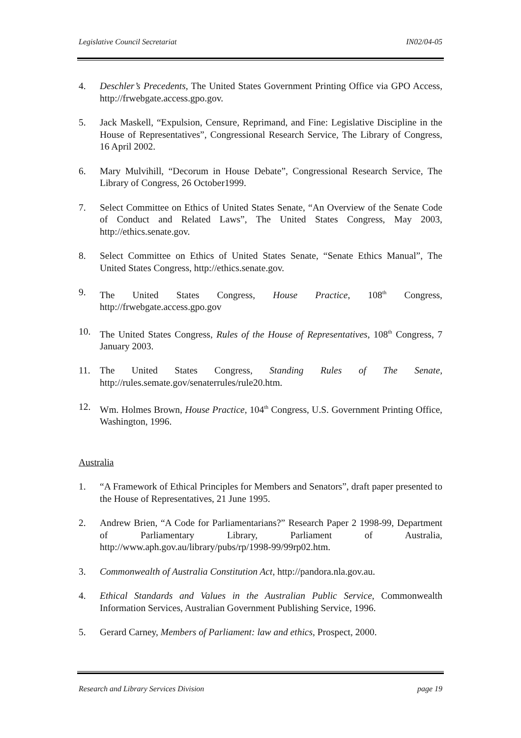Legislative Council Secretariat IN02/04-05
4. Deschler’s Precedents, The United States Government Printing Office via GPO Access, http://frwebgate.access.gpo.gov.
5. Jack Maskell, “Expulsion, Censure, Reprimand, and Fine: Legislative Discipline in the House of Representatives”, Congressional Research Service, The Library of Congress, 16 April 2002.
6. Mary Mulvihill, “Decorum in House Debate”, Congressional Research Service, The Library of Congress, 26 October1999.
7. Select Committee on Ethics of United States Senate, “An Overview of the Senate Code of Conduct and Related Laws”, The United States Congress, May 2003, http://ethics.senate.gov.
8. Select Committee on Ethics of United States Senate, “Senate Ethics Manual”, The United States Congress, http://ethics.senate.gov.
9. The United States Congress, House Practice, 108<sup>th</sup> Congress, http://frwebgate.access.gpo.gov
10. The United States Congress, Rules of the House of Representatives, 108<sup>th</sup> Congress, 7 January 2003.
11. The United States Congress, Standing Rules of The Senate, http://rules.semate.gov/senaterrules/rule20.htm.
12. Wm. Holmes Brown, House Practice, 104<sup>th</sup> Congress, U.S. Government Printing Office, Washington, 1996.
Australia
1. “A Framework of Ethical Principles for Members and Senators”, draft paper presented to the House of Representatives, 21 June 1995.
2. Andrew Brien, “A Code for Parliamentarians?” Research Paper 2 1998-99, Department of Parliamentary Library, Parliament of Australia, http://www.aph.gov.au/library/pubs/rp/1998-99/99rp02.htm.
3. Commonwealth of Australia Constitution Act, http://pandora.nla.gov.au.
4. Ethical Standards and Values in the Australian Public Service, Commonwealth Information Services, Australian Government Publishing Service, 1996.
5. Gerard Carney, Members of Parliament: law and ethics, Prospect, 2000.
Research and Library Services Division page 19